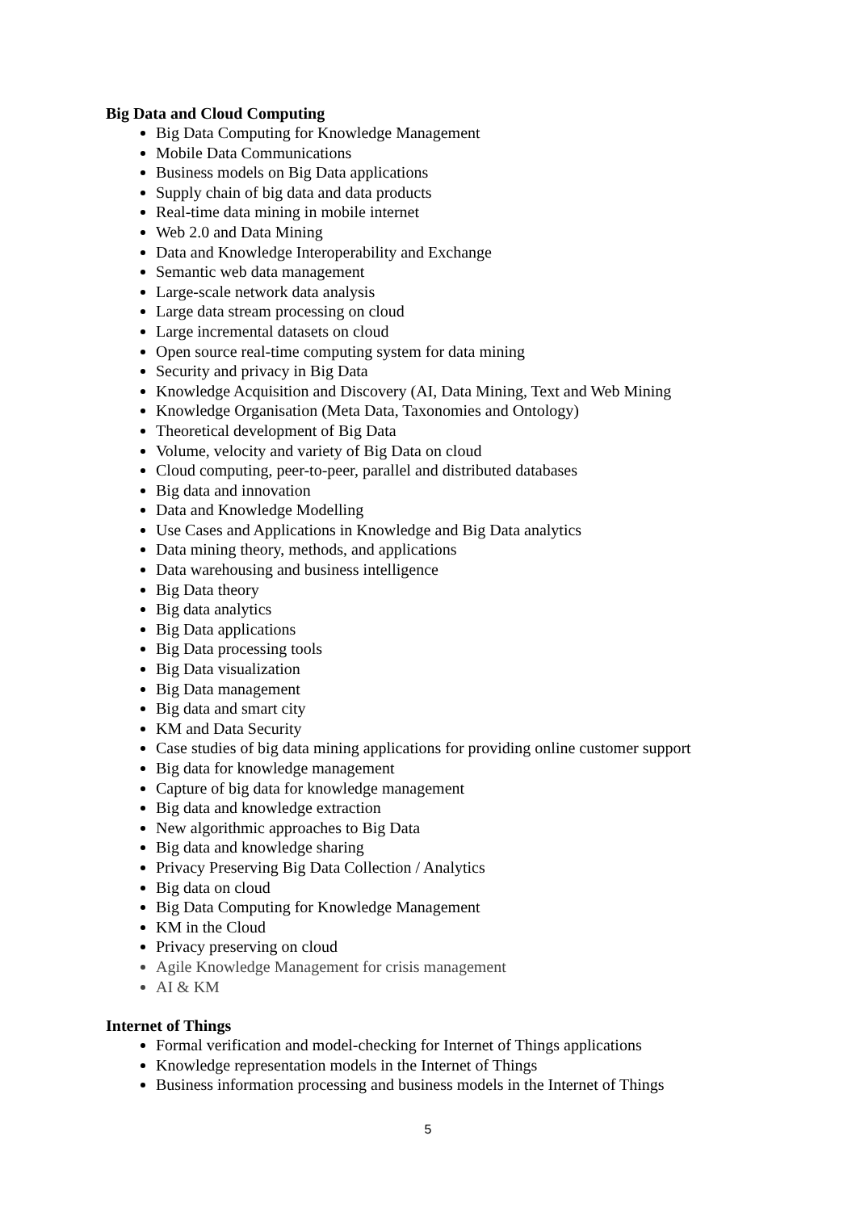Big Data and Cloud Computing
Big Data Computing for Knowledge Management
Mobile Data Communications
Business models on Big Data applications
Supply chain of big data and data products
Real-time data mining in mobile internet
Web 2.0 and Data Mining
Data and Knowledge Interoperability and Exchange
Semantic web data management
Large-scale network data analysis
Large data stream processing on cloud
Large incremental datasets on cloud
Open source real-time computing system for data mining
Security and privacy in Big Data
Knowledge Acquisition and Discovery (AI, Data Mining, Text and Web Mining
Knowledge Organisation (Meta Data, Taxonomies and Ontology)
Theoretical development of Big Data
Volume, velocity and variety of Big Data on cloud
Cloud computing, peer-to-peer, parallel and distributed databases
Big data and innovation
Data and Knowledge Modelling
Use Cases and Applications in Knowledge and Big Data analytics
Data mining theory, methods, and applications
Data warehousing and business intelligence
Big Data theory
Big data analytics
Big Data applications
Big Data processing tools
Big Data visualization
Big Data management
Big data and smart city
KM and Data Security
Case studies of big data mining applications for providing online customer support
Big data for knowledge management
Capture of big data for knowledge management
Big data and knowledge extraction
New algorithmic approaches to Big Data
Big data and knowledge sharing
Privacy Preserving Big Data Collection / Analytics
Big data on cloud
Big Data Computing for Knowledge Management
KM in the Cloud
Privacy preserving on cloud
Agile Knowledge Management for crisis management
AI & KM
Internet of Things
Formal verification and model-checking for Internet of Things applications
Knowledge representation models in the Internet of Things
Business information processing and business models in the Internet of Things
5